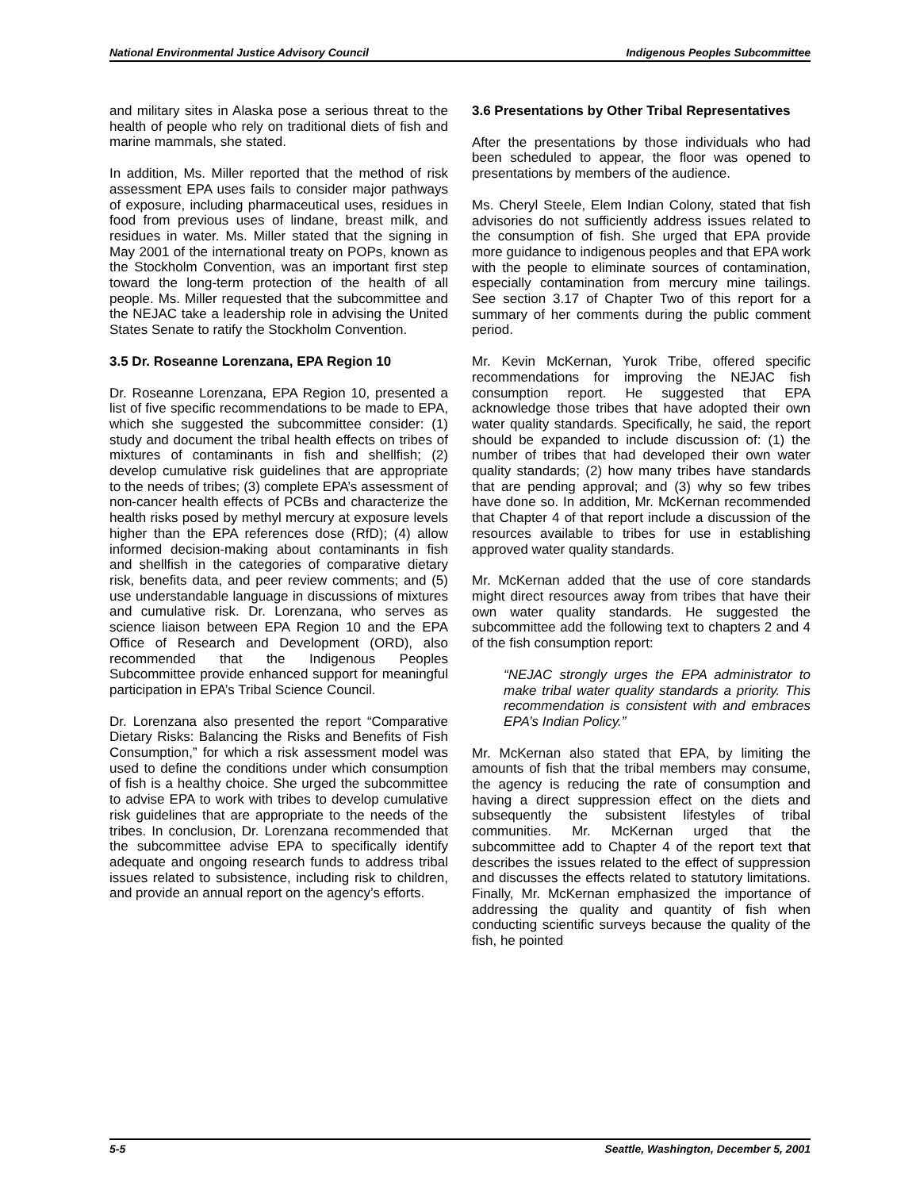National Environmental Justice Advisory Council Indigenous Peoples Subcommittee
and military sites in Alaska pose a serious threat to the health of people who rely on traditional diets of fish and marine mammals, she stated.
In addition, Ms. Miller reported that the method of risk assessment EPA uses fails to consider major pathways of exposure, including pharmaceutical uses, residues in food from previous uses of lindane, breast milk, and residues in water. Ms. Miller stated that the signing in May 2001 of the international treaty on POPs, known as the Stockholm Convention, was an important first step toward the long-term protection of the health of all people. Ms. Miller requested that the subcommittee and the NEJAC take a leadership role in advising the United States Senate to ratify the Stockholm Convention.
3.5 Dr. Roseanne Lorenzana, EPA Region 10
Dr. Roseanne Lorenzana, EPA Region 10, presented a list of five specific recommendations to be made to EPA, which she suggested the subcommittee consider: (1) study and document the tribal health effects on tribes of mixtures of contaminants in fish and shellfish; (2) develop cumulative risk guidelines that are appropriate to the needs of tribes; (3) complete EPA’s assessment of non-cancer health effects of PCBs and characterize the health risks posed by methyl mercury at exposure levels higher than the EPA references dose (RfD); (4) allow informed decision-making about contaminants in fish and shellfish in the categories of comparative dietary risk, benefits data, and peer review comments; and (5) use understandable language in discussions of mixtures and cumulative risk. Dr. Lorenzana, who serves as science liaison between EPA Region 10 and the EPA Office of Research and Development (ORD), also recommended that the Indigenous Peoples Subcommittee provide enhanced support for meaningful participation in EPA’s Tribal Science Council.
Dr. Lorenzana also presented the report “Comparative Dietary Risks: Balancing the Risks and Benefits of Fish Consumption,” for which a risk assessment model was used to define the conditions under which consumption of fish is a healthy choice. She urged the subcommittee to advise EPA to work with tribes to develop cumulative risk guidelines that are appropriate to the needs of the tribes. In conclusion, Dr. Lorenzana recommended that the subcommittee advise EPA to specifically identify adequate and ongoing research funds to address tribal issues related to subsistence, including risk to children, and provide an annual report on the agency’s efforts.
3.6 Presentations by Other Tribal Representatives
After the presentations by those individuals who had been scheduled to appear, the floor was opened to presentations by members of the audience.
Ms. Cheryl Steele, Elem Indian Colony, stated that fish advisories do not sufficiently address issues related to the consumption of fish. She urged that EPA provide more guidance to indigenous peoples and that EPA work with the people to eliminate sources of contamination, especially contamination from mercury mine tailings. See section 3.17 of Chapter Two of this report for a summary of her comments during the public comment period.
Mr. Kevin McKernan, Yurok Tribe, offered specific recommendations for improving the NEJAC fish consumption report. He suggested that EPA acknowledge those tribes that have adopted their own water quality standards. Specifically, he said, the report should be expanded to include discussion of: (1) the number of tribes that had developed their own water quality standards; (2) how many tribes have standards that are pending approval; and (3) why so few tribes have done so. In addition, Mr. McKernan recommended that Chapter 4 of that report include a discussion of the resources available to tribes for use in establishing approved water quality standards.
Mr. McKernan added that the use of core standards might direct resources away from tribes that have their own water quality standards. He suggested the subcommittee add the following text to chapters 2 and 4 of the fish consumption report:
“NEJAC strongly urges the EPA administrator to make tribal water quality standards a priority. This recommendation is consistent with and embraces EPA’s Indian Policy.”
Mr. McKernan also stated that EPA, by limiting the amounts of fish that the tribal members may consume, the agency is reducing the rate of consumption and having a direct suppression effect on the diets and subsequently the subsistent lifestyles of tribal communities. Mr. McKernan urged that the subcommittee add to Chapter 4 of the report text that describes the issues related to the effect of suppression and discusses the effects related to statutory limitations. Finally, Mr. McKernan emphasized the importance of addressing the quality and quantity of fish when conducting scientific surveys because the quality of the fish, he pointed
5-5 Seattle, Washington, December 5, 2001